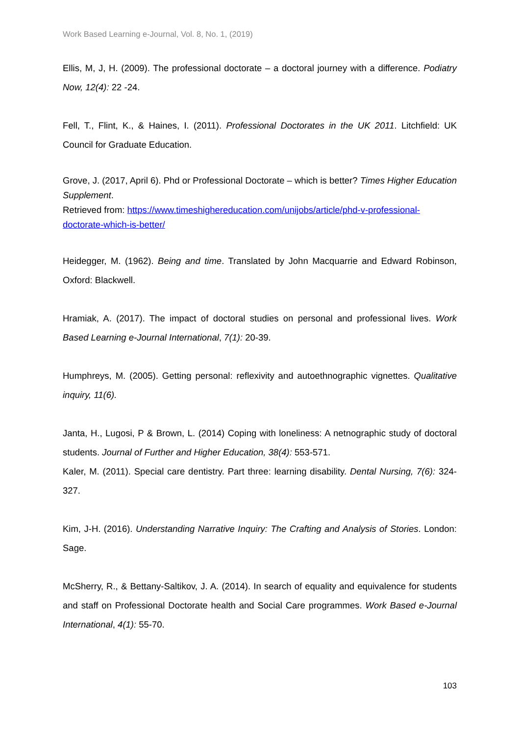Work Based Learning e-Journal, Vol. 8, No. 1, (2019)
Ellis, M, J, H. (2009). The professional doctorate – a doctoral journey with a difference. Podiatry Now, 12(4): 22 -24.
Fell, T., Flint, K., & Haines, I. (2011). Professional Doctorates in the UK 2011. Litchfield: UK Council for Graduate Education.
Grove, J. (2017, April 6). Phd or Professional Doctorate – which is better? Times Higher Education Supplement.
Retrieved from: https://www.timeshighereducation.com/unijobs/article/phd-v-professional-doctorate-which-is-better/
Heidegger, M. (1962). Being and time. Translated by John Macquarrie and Edward Robinson, Oxford: Blackwell.
Hramiak, A. (2017). The impact of doctoral studies on personal and professional lives. Work Based Learning e-Journal International, 7(1): 20-39.
Humphreys, M. (2005). Getting personal: reflexivity and autoethnographic vignettes. Qualitative inquiry, 11(6).
Janta, H., Lugosi, P & Brown, L. (2014) Coping with loneliness: A netnographic study of doctoral students. Journal of Further and Higher Education, 38(4): 553-571.
Kaler, M. (2011). Special care dentistry. Part three: learning disability. Dental Nursing, 7(6): 324-327.
Kim, J-H. (2016). Understanding Narrative Inquiry: The Crafting and Analysis of Stories. London: Sage.
McSherry, R., & Bettany-Saltikov, J. A. (2014). In search of equality and equivalence for students and staff on Professional Doctorate health and Social Care programmes. Work Based e-Journal International, 4(1): 55-70.
103